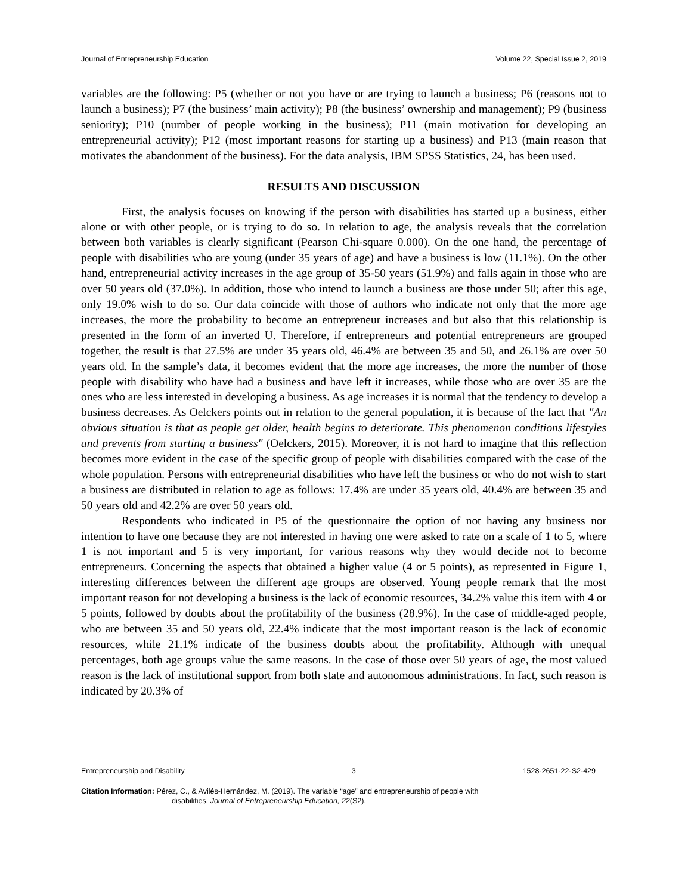Journal of Entrepreneurship Education Volume 22, Special Issue 2, 2019
variables are the following: P5 (whether or not you have or are trying to launch a business; P6 (reasons not to launch a business); P7 (the business’ main activity); P8 (the business’ ownership and management); P9 (business seniority); P10 (number of people working in the business); P11 (main motivation for developing an entrepreneurial activity); P12 (most important reasons for starting up a business) and P13 (main reason that motivates the abandonment of the business). For the data analysis, IBM SPSS Statistics, 24, has been used.
RESULTS AND DISCUSSION
First, the analysis focuses on knowing if the person with disabilities has started up a business, either alone or with other people, or is trying to do so. In relation to age, the analysis reveals that the correlation between both variables is clearly significant (Pearson Chi-square 0.000). On the one hand, the percentage of people with disabilities who are young (under 35 years of age) and have a business is low (11.1%). On the other hand, entrepreneurial activity increases in the age group of 35-50 years (51.9%) and falls again in those who are over 50 years old (37.0%). In addition, those who intend to launch a business are those under 50; after this age, only 19.0% wish to do so. Our data coincide with those of authors who indicate not only that the more age increases, the more the probability to become an entrepreneur increases and but also that this relationship is presented in the form of an inverted U. Therefore, if entrepreneurs and potential entrepreneurs are grouped together, the result is that 27.5% are under 35 years old, 46.4% are between 35 and 50, and 26.1% are over 50 years old. In the sample’s data, it becomes evident that the more age increases, the more the number of those people with disability who have had a business and have left it increases, while those who are over 35 are the ones who are less interested in developing a business. As age increases it is normal that the tendency to develop a business decreases. As Oelckers points out in relation to the general population, it is because of the fact that "An obvious situation is that as people get older, health begins to deteriorate. This phenomenon conditions lifestyles and prevents from starting a business" (Oelckers, 2015). Moreover, it is not hard to imagine that this reflection becomes more evident in the case of the specific group of people with disabilities compared with the case of the whole population. Persons with entrepreneurial disabilities who have left the business or who do not wish to start a business are distributed in relation to age as follows: 17.4% are under 35 years old, 40.4% are between 35 and 50 years old and 42.2% are over 50 years old.
Respondents who indicated in P5 of the questionnaire the option of not having any business nor intention to have one because they are not interested in having one were asked to rate on a scale of 1 to 5, where 1 is not important and 5 is very important, for various reasons why they would decide not to become entrepreneurs. Concerning the aspects that obtained a higher value (4 or 5 points), as represented in Figure 1, interesting differences between the different age groups are observed. Young people remark that the most important reason for not developing a business is the lack of economic resources, 34.2% value this item with 4 or 5 points, followed by doubts about the profitability of the business (28.9%). In the case of middle-aged people, who are between 35 and 50 years old, 22.4% indicate that the most important reason is the lack of economic resources, while 21.1% indicate of the business doubts about the profitability. Although with unequal percentages, both age groups value the same reasons. In the case of those over 50 years of age, the most valued reason is the lack of institutional support from both state and autonomous administrations. In fact, such reason is indicated by 20.3% of
Entrepreneurship and Disability 3 1528-2651-22-S2-429
Citation Information: Pérez, C., & Avilés-Hernández, M. (2019). The variable “age” and entrepreneurship of people with
disabilities. Journal of Entrepreneurship Education, 22(S2).